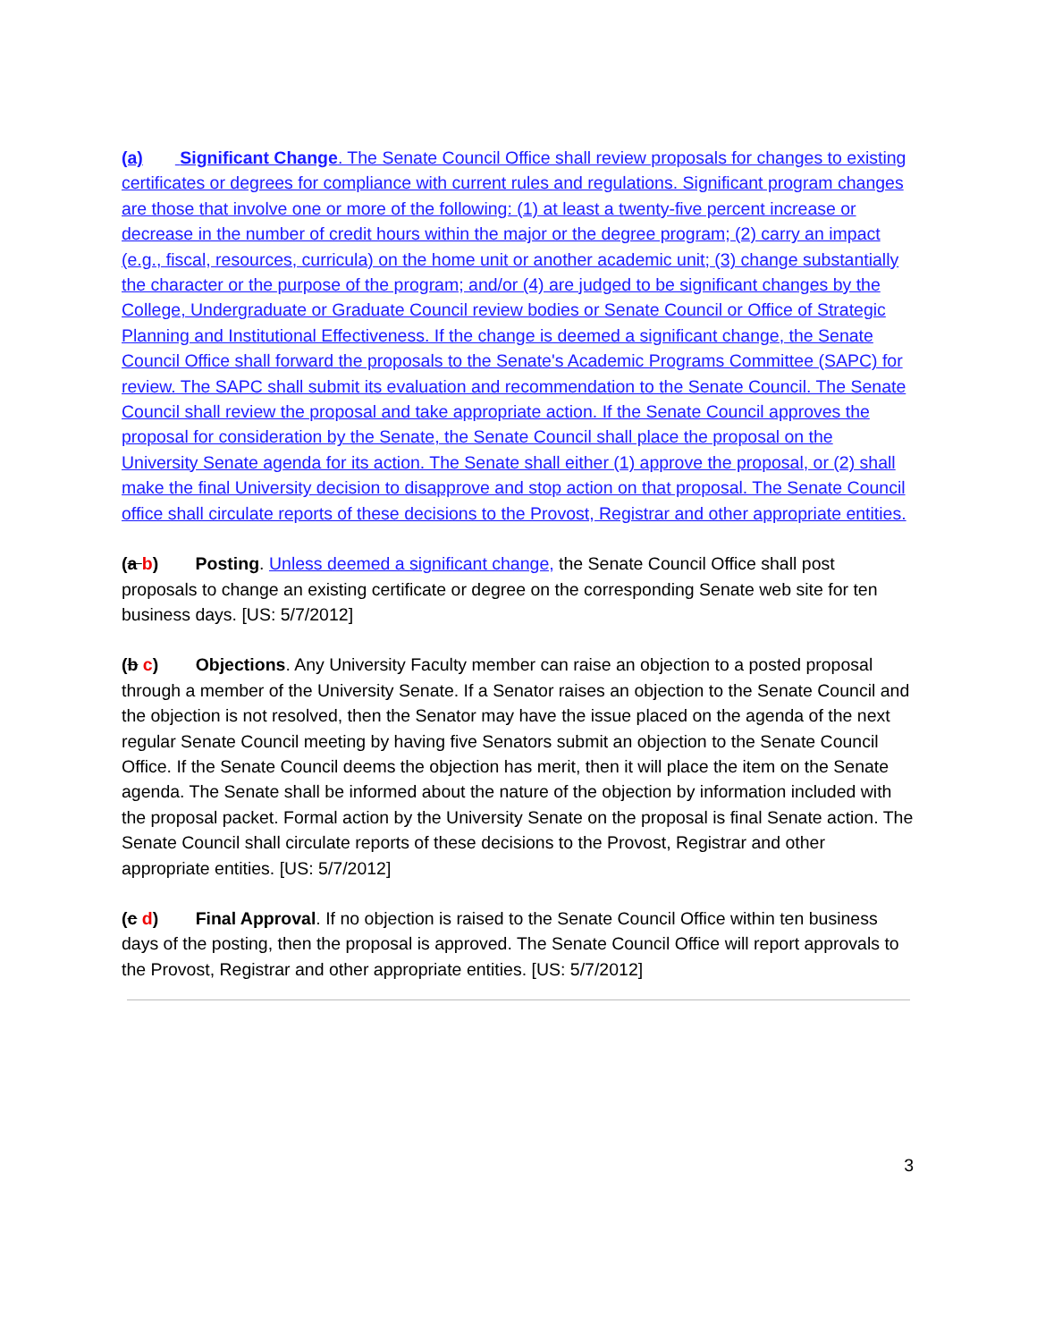(a) Significant Change. The Senate Council Office shall review proposals for changes to existing certificates or degrees for compliance with current rules and regulations. Significant program changes are those that involve one or more of the following: (1) at least a twenty-five percent increase or decrease in the number of credit hours within the major or the degree program; (2) carry an impact (e.g., fiscal, resources, curricula) on the home unit or another academic unit; (3) change substantially the character or the purpose of the program; and/or (4) are judged to be significant changes by the College, Undergraduate or Graduate Council review bodies or Senate Council or Office of Strategic Planning and Institutional Effectiveness. If the change is deemed a significant change, the Senate Council Office shall forward the proposals to the Senate's Academic Programs Committee (SAPC) for review. The SAPC shall submit its evaluation and recommendation to the Senate Council. The Senate Council shall review the proposal and take appropriate action. If the Senate Council approves the proposal for consideration by the Senate, the Senate Council shall place the proposal on the University Senate agenda for its action. The Senate shall either (1) approve the proposal, or (2) shall make the final University decision to disapprove and stop action on that proposal. The Senate Council office shall circulate reports of these decisions to the Provost, Registrar and other appropriate entities.
(a b) Posting. Unless deemed a significant change, the Senate Council Office shall post proposals to change an existing certificate or degree on the corresponding Senate web site for ten business days. [US: 5/7/2012]
(b c) Objections. Any University Faculty member can raise an objection to a posted proposal through a member of the University Senate. If a Senator raises an objection to the Senate Council and the objection is not resolved, then the Senator may have the issue placed on the agenda of the next regular Senate Council meeting by having five Senators submit an objection to the Senate Council Office. If the Senate Council deems the objection has merit, then it will place the item on the Senate agenda. The Senate shall be informed about the nature of the objection by information included with the proposal packet. Formal action by the University Senate on the proposal is final Senate action. The Senate Council shall circulate reports of these decisions to the Provost, Registrar and other appropriate entities. [US: 5/7/2012]
(c d) Final Approval. If no objection is raised to the Senate Council Office within ten business days of the posting, then the proposal is approved. The Senate Council Office will report approvals to the Provost, Registrar and other appropriate entities. [US: 5/7/2012]
3